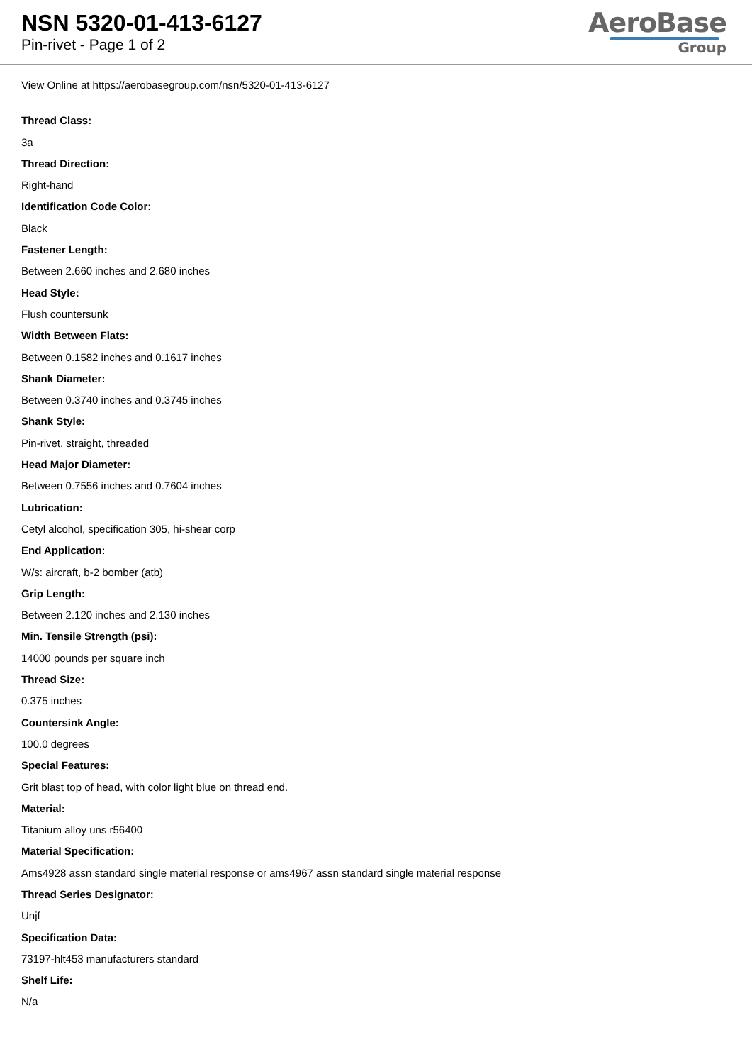NSN 5320-01-413-6127
Pin-rivet - Page 1 of 2
AeroBase
Group
View Online at https://aerobasegroup.com/nsn/5320-01-413-6127
Thread Class:
3a
Thread Direction:
Right-hand
Identification Code Color:
Black
Fastener Length:
Between 2.660 inches and 2.680 inches
Head Style:
Flush countersunk
Width Between Flats:
Between 0.1582 inches and 0.1617 inches
Shank Diameter:
Between 0.3740 inches and 0.3745 inches
Shank Style:
Pin-rivet, straight, threaded
Head Major Diameter:
Between 0.7556 inches and 0.7604 inches
Lubrication:
Cetyl alcohol, specification 305, hi-shear corp
End Application:
W/s: aircraft, b-2 bomber (atb)
Grip Length:
Between 2.120 inches and 2.130 inches
Min. Tensile Strength (psi):
14000 pounds per square inch
Thread Size:
0.375 inches
Countersink Angle:
100.0 degrees
Special Features:
Grit blast top of head, with color light blue on thread end.
Material:
Titanium alloy uns r56400
Material Specification:
Ams4928 assn standard single material response or ams4967 assn standard single material response
Thread Series Designator:
Unjf
Specification Data:
73197-hlt453 manufacturers standard
Shelf Life:
N/a